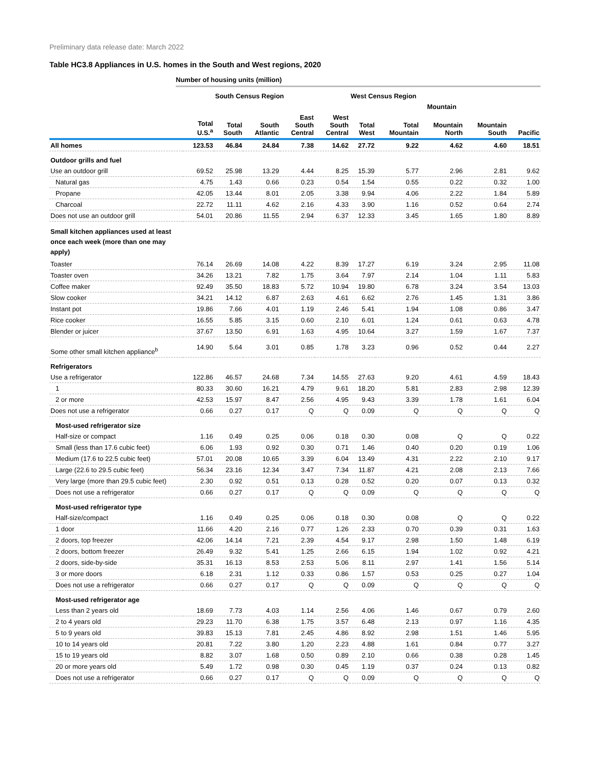Preliminary data release date: March 2022
Table HC3.8 Appliances in U.S. homes in the South and West regions, 2020
Number of housing units (million)
| | | South Census Region | | | | West Census Region | | | | |
| --- | --- | --- | --- | --- | --- | --- | --- | --- | --- | --- |
| | | | | | | | Mountain | | | |
| | Total U.S.<sup>a</sup> | Total South | South Atlantic | East South Central | West South Central | Total West | Total Mountain | Mountain North | Mountain South | Pacific |
| All homes | 123.53 | 46.84 | 24.84 | 7.38 | 14.62 | 27.72 | 9.22 | 4.62 | 4.60 | 18.51 |
| Outdoor grills and fuel | | | | | | | | | | |
| Use an outdoor grill | 69.52 | 25.98 | 13.29 | 4.44 | 8.25 | 15.39 | 5.77 | 2.96 | 2.81 | 9.62 |
| Natural gas | 4.75 | 1.43 | 0.66 | 0.23 | 0.54 | 1.54 | 0.55 | 0.22 | 0.32 | 1.00 |
| Propane | 42.05 | 13.44 | 8.01 | 2.05 | 3.38 | 9.94 | 4.06 | 2.22 | 1.84 | 5.89 |
| Charcoal | 22.72 | 11.11 | 4.62 | 2.16 | 4.33 | 3.90 | 1.16 | 0.52 | 0.64 | 2.74 |
| Does not use an outdoor grill | 54.01 | 20.86 | 11.55 | 2.94 | 6.37 | 12.33 | 3.45 | 1.65 | 1.80 | 8.89 |
| Small kitchen appliances used at least once each week (more than one may apply) | | | | | | | | | | |
| Toaster | 76.14 | 26.69 | 14.08 | 4.22 | 8.39 | 17.27 | 6.19 | 3.24 | 2.95 | 11.08 |
| Toaster oven | 34.26 | 13.21 | 7.82 | 1.75 | 3.64 | 7.97 | 2.14 | 1.04 | 1.11 | 5.83 |
| Coffee maker | 92.49 | 35.50 | 18.83 | 5.72 | 10.94 | 19.80 | 6.78 | 3.24 | 3.54 | 13.03 |
| Slow cooker | 34.21 | 14.12 | 6.87 | 2.63 | 4.61 | 6.62 | 2.76 | 1.45 | 1.31 | 3.86 |
| Instant pot | 19.86 | 7.66 | 4.01 | 1.19 | 2.46 | 5.41 | 1.94 | 1.08 | 0.86 | 3.47 |
| Rice cooker | 16.55 | 5.85 | 3.15 | 0.60 | 2.10 | 6.01 | 1.24 | 0.61 | 0.63 | 4.78 |
| Blender or juicer | 37.67 | 13.50 | 6.91 | 1.63 | 4.95 | 10.64 | 3.27 | 1.59 | 1.67 | 7.37 |
| Some other small kitchen appliance<sup>b</sup> | 14.90 | 5.64 | 3.01 | 0.85 | 1.78 | 3.23 | 0.96 | 0.52 | 0.44 | 2.27 |
| Refrigerators | | | | | | | | | | |
| Use a refrigerator | 122.86 | 46.57 | 24.68 | 7.34 | 14.55 | 27.63 | 9.20 | 4.61 | 4.59 | 18.43 |
| 1 | 80.33 | 30.60 | 16.21 | 4.79 | 9.61 | 18.20 | 5.81 | 2.83 | 2.98 | 12.39 |
| 2 or more | 42.53 | 15.97 | 8.47 | 2.56 | 4.95 | 9.43 | 3.39 | 1.78 | 1.61 | 6.04 |
| Does not use a refrigerator | 0.66 | 0.27 | 0.17 | Q | Q | 0.09 | Q | Q | Q | Q |
| Most-used refrigerator size | | | | | | | | | | |
| Half-size or compact | 1.16 | 0.49 | 0.25 | 0.06 | 0.18 | 0.30 | 0.08 | Q | Q | 0.22 |
| Small (less than 17.6 cubic feet) | 6.06 | 1.93 | 0.92 | 0.30 | 0.71 | 1.46 | 0.40 | 0.20 | 0.19 | 1.06 |
| Medium (17.6 to 22.5 cubic feet) | 57.01 | 20.08 | 10.65 | 3.39 | 6.04 | 13.49 | 4.31 | 2.22 | 2.10 | 9.17 |
| Large (22.6 to 29.5 cubic feet) | 56.34 | 23.16 | 12.34 | 3.47 | 7.34 | 11.87 | 4.21 | 2.08 | 2.13 | 7.66 |
| Very large (more than 29.5 cubic feet) | 2.30 | 0.92 | 0.51 | 0.13 | 0.28 | 0.52 | 0.20 | 0.07 | 0.13 | 0.32 |
| Does not use a refrigerator | 0.66 | 0.27 | 0.17 | Q | Q | 0.09 | Q | Q | Q | Q |
| Most-used refrigerator type | | | | | | | | | | |
| Half-size/compact | 1.16 | 0.49 | 0.25 | 0.06 | 0.18 | 0.30 | 0.08 | Q | Q | 0.22 |
| 1 door | 11.66 | 4.20 | 2.16 | 0.77 | 1.26 | 2.33 | 0.70 | 0.39 | 0.31 | 1.63 |
| 2 doors, top freezer | 42.06 | 14.14 | 7.21 | 2.39 | 4.54 | 9.17 | 2.98 | 1.50 | 1.48 | 6.19 |
| 2 doors, bottom freezer | 26.49 | 9.32 | 5.41 | 1.25 | 2.66 | 6.15 | 1.94 | 1.02 | 0.92 | 4.21 |
| 2 doors, side-by-side | 35.31 | 16.13 | 8.53 | 2.53 | 5.06 | 8.11 | 2.97 | 1.41 | 1.56 | 5.14 |
| 3 or more doors | 6.18 | 2.31 | 1.12 | 0.33 | 0.86 | 1.57 | 0.53 | 0.25 | 0.27 | 1.04 |
| Does not use a refrigerator | 0.66 | 0.27 | 0.17 | Q | Q | 0.09 | Q | Q | Q | Q |
| Most-used refrigerator age | | | | | | | | | | |
| Less than 2 years old | 18.69 | 7.73 | 4.03 | 1.14 | 2.56 | 4.06 | 1.46 | 0.67 | 0.79 | 2.60 |
| 2 to 4 years old | 29.23 | 11.70 | 6.38 | 1.75 | 3.57 | 6.48 | 2.13 | 0.97 | 1.16 | 4.35 |
| 5 to 9 years old | 39.83 | 15.13 | 7.81 | 2.45 | 4.86 | 8.92 | 2.98 | 1.51 | 1.46 | 5.95 |
| 10 to 14 years old | 20.81 | 7.22 | 3.80 | 1.20 | 2.23 | 4.88 | 1.61 | 0.84 | 0.77 | 3.27 |
| 15 to 19 years old | 8.82 | 3.07 | 1.68 | 0.50 | 0.89 | 2.10 | 0.66 | 0.38 | 0.28 | 1.45 |
| 20 or more years old | 5.49 | 1.72 | 0.98 | 0.30 | 0.45 | 1.19 | 0.37 | 0.24 | 0.13 | 0.82 |
| Does not use a refrigerator | 0.66 | 0.27 | 0.17 | Q | Q | 0.09 | Q | Q | Q | Q |